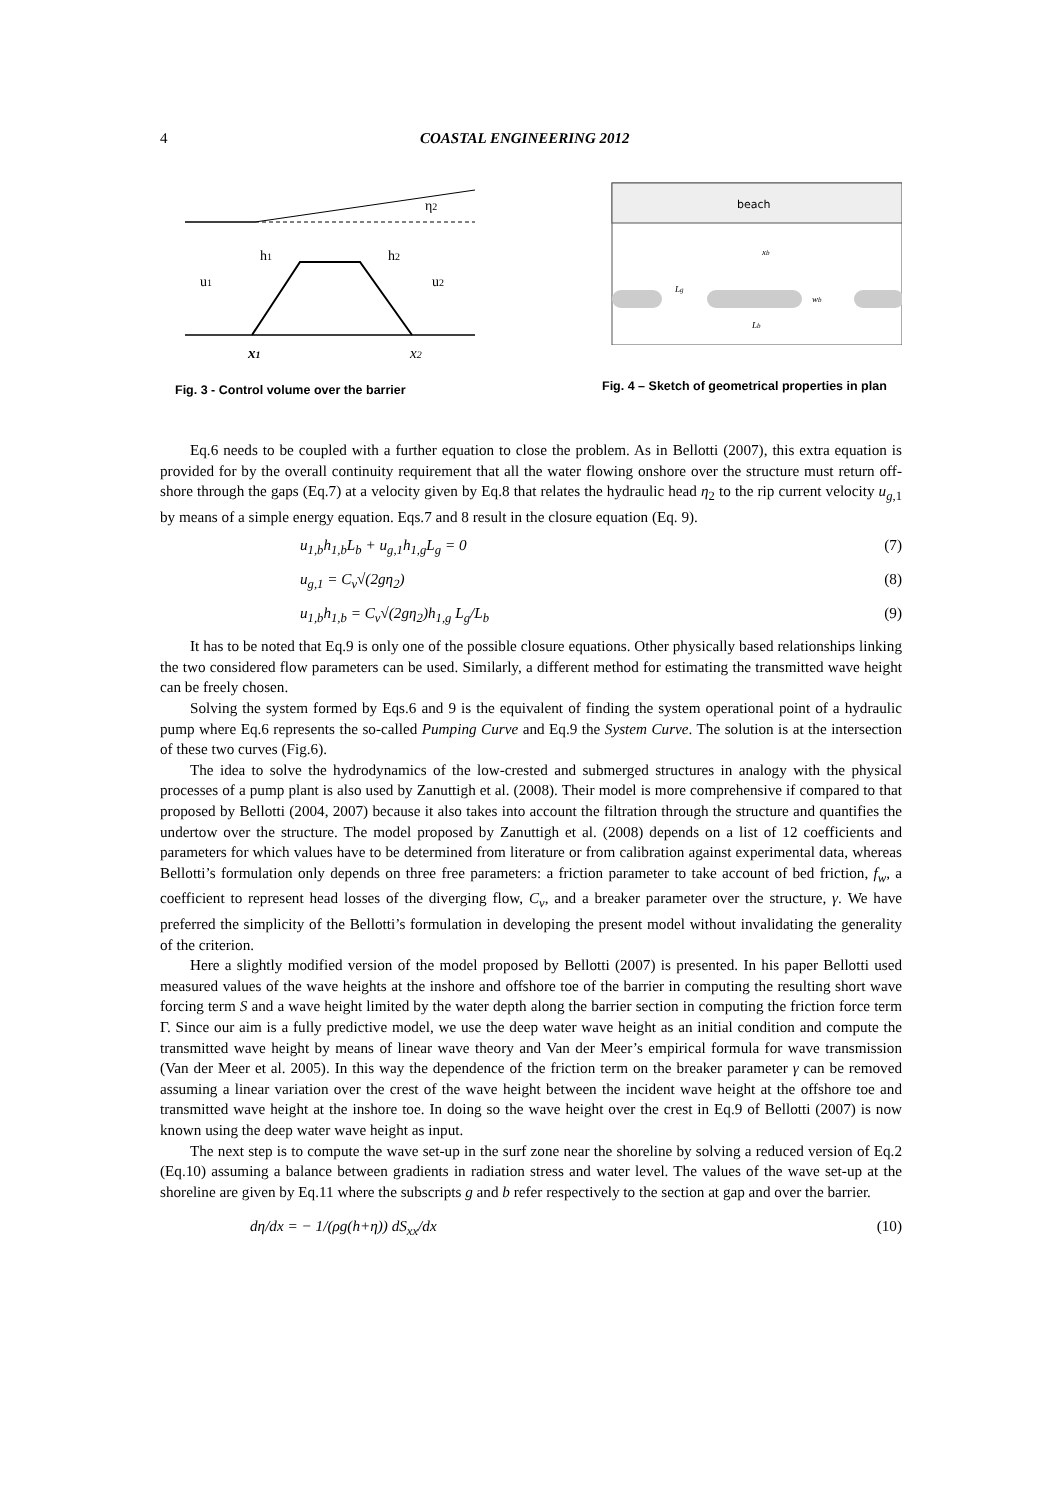4 COASTAL ENGINEERING 2012
h1
h2
η2
u1
u2
x1
x2
Fig. 3 - Control volume over the barrier
beach
xb
Lg
wb
Lb
Fig. 4 – Sketch of geometrical properties in plan
Eq.6 needs to be coupled with a further equation to close the problem. As in Bellotti (2007), this extra equation is provided for by the overall continuity requirement that all the water flowing onshore over the structure must return off-shore through the gaps (Eq.7) at a velocity given by Eq.8 that relates the hydraulic head η<sub>2</sub> to the rip current velocity u<sub>g,1</sub> by means of a simple energy equation. Eqs.7 and 8 result in the closure equation (Eq. 9).
u<sub>1,b</sub>h<sub>1,b</sub>L<sub>b</sub> + u<sub>g,1</sub>h<sub>1,g</sub>L<sub>g</sub> = 0 (7)
u<sub>g,1</sub> = C<sub>v</sub>√(2gη<sub>2</sub>) (8)
u<sub>1,b</sub>h<sub>1,b</sub> = C<sub>v</sub>√(2gη<sub>2</sub>)h<sub>1,g</sub> L<sub>g</sub>/L<sub>b</sub> (9)
It has to be noted that Eq.9 is only one of the possible closure equations. Other physically based relationships linking the two considered flow parameters can be used. Similarly, a different method for estimating the transmitted wave height can be freely chosen.
Solving the system formed by Eqs.6 and 9 is the equivalent of finding the system operational point of a hydraulic pump where Eq.6 represents the so-called Pumping Curve and Eq.9 the System Curve. The solution is at the intersection of these two curves (Fig.6).
The idea to solve the hydrodynamics of the low-crested and submerged structures in analogy with the physical processes of a pump plant is also used by Zanuttigh et al. (2008). Their model is more comprehensive if compared to that proposed by Bellotti (2004, 2007) because it also takes into account the filtration through the structure and quantifies the undertow over the structure. The model proposed by Zanuttigh et al. (2008) depends on a list of 12 coefficients and parameters for which values have to be determined from literature or from calibration against experimental data, whereas Bellotti’s formulation only depends on three free parameters: a friction parameter to take account of bed friction, f<sub>w</sub>, a coefficient to represent head losses of the diverging flow, C<sub>v</sub>, and a breaker parameter over the structure, γ. We have preferred the simplicity of the Bellotti’s formulation in developing the present model without invalidating the generality of the criterion.
Here a slightly modified version of the model proposed by Bellotti (2007) is presented. In his paper Bellotti used measured values of the wave heights at the inshore and offshore toe of the barrier in computing the resulting short wave forcing term S and a wave height limited by the water depth along the barrier section in computing the friction force term Γ. Since our aim is a fully predictive model, we use the deep water wave height as an initial condition and compute the transmitted wave height by means of linear wave theory and Van der Meer’s empirical formula for wave transmission (Van der Meer et al. 2005). In this way the dependence of the friction term on the breaker parameter γ can be removed assuming a linear variation over the crest of the wave height between the incident wave height at the offshore toe and transmitted wave height at the inshore toe. In doing so the wave height over the crest in Eq.9 of Bellotti (2007) is now known using the deep water wave height as input.
The next step is to compute the wave set-up in the surf zone near the shoreline by solving a reduced version of Eq.2 (Eq.10) assuming a balance between gradients in radiation stress and water level. The values of the wave set-up at the shoreline are given by Eq.11 where the subscripts g and b refer respectively to the section at gap and over the barrier.
dη/dx = − 1/(ρg(h+η)) dS<sub>xx</sub>/dx (10)